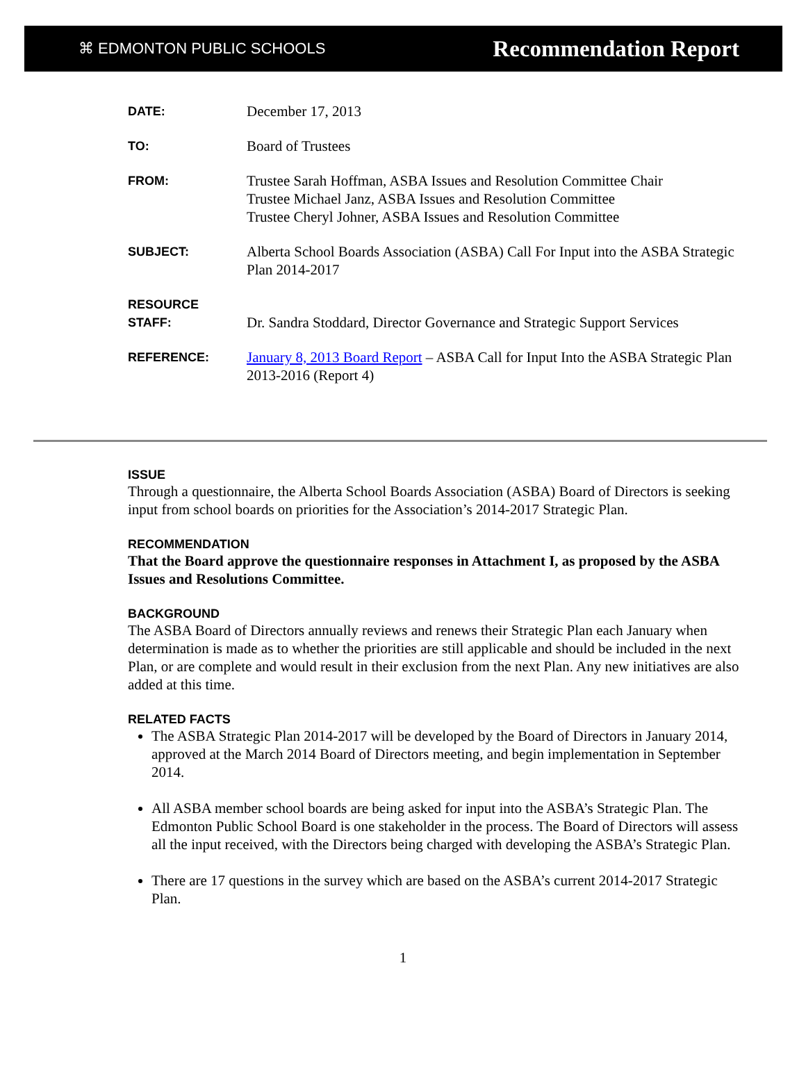⌘ EDMONTON PUBLIC SCHOOLS Recommendation Report
| DATE: | December 17, 2013 |
| TO: | Board of Trustees |
| FROM: | Trustee Sarah Hoffman, ASBA Issues and Resolution Committee Chair Trustee Michael Janz, ASBA Issues and Resolution Committee Trustee Cheryl Johner, ASBA Issues and Resolution Committee |
| SUBJECT: | Alberta School Boards Association (ASBA) Call For Input into the ASBA Strategic Plan 2014-2017 |
| RESOURCE STAFF: | Dr. Sandra Stoddard, Director Governance and Strategic Support Services |
| REFERENCE: | January 8, 2013 Board Report – ASBA Call for Input Into the ASBA Strategic Plan 2013-2016 (Report 4) |
ISSUE
Through a questionnaire, the Alberta School Boards Association (ASBA) Board of Directors is seeking input from school boards on priorities for the Association’s 2014-2017 Strategic Plan.
RECOMMENDATION
That the Board approve the questionnaire responses in Attachment I, as proposed by the ASBA Issues and Resolutions Committee.
BACKGROUND
The ASBA Board of Directors annually reviews and renews their Strategic Plan each January when determination is made as to whether the priorities are still applicable and should be included in the next Plan, or are complete and would result in their exclusion from the next Plan. Any new initiatives are also added at this time.
RELATED FACTS
The ASBA Strategic Plan 2014-2017 will be developed by the Board of Directors in January 2014, approved at the March 2014 Board of Directors meeting, and begin implementation in September 2014.
All ASBA member school boards are being asked for input into the ASBA’s Strategic Plan. The Edmonton Public School Board is one stakeholder in the process. The Board of Directors will assess all the input received, with the Directors being charged with developing the ASBA’s Strategic Plan.
There are 17 questions in the survey which are based on the ASBA’s current 2014-2017 Strategic Plan.
1